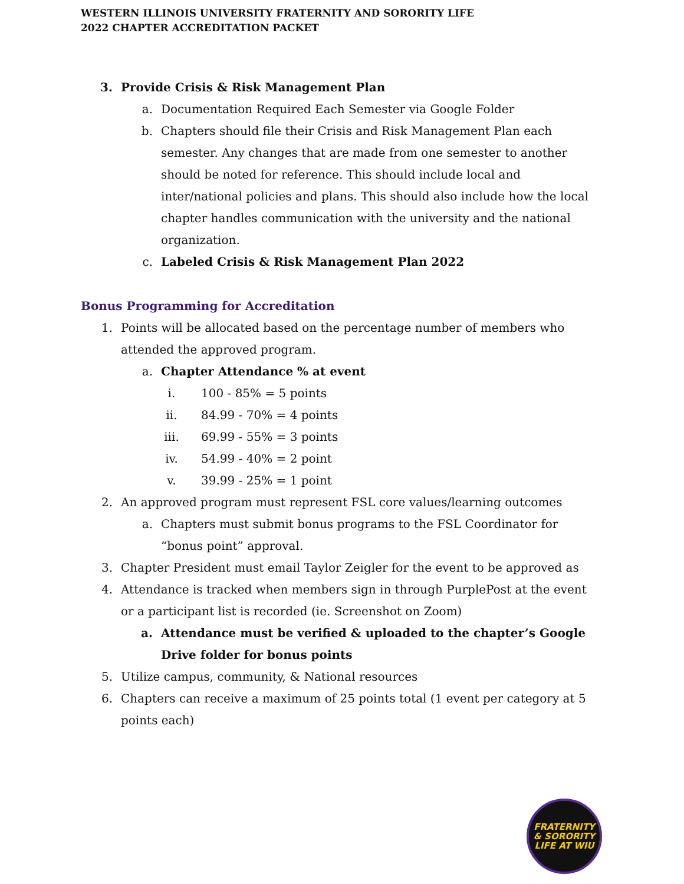WESTERN ILLINOIS UNIVERSITY FRATERNITY AND SORORITY LIFE
2022 CHAPTER ACCREDITATION PACKET
3. Provide Crisis & Risk Management Plan
a. Documentation Required Each Semester via Google Folder
b. Chapters should file their Crisis and Risk Management Plan each semester. Any changes that are made from one semester to another should be noted for reference. This should include local and inter/national policies and plans. This should also include how the local chapter handles communication with the university and the national organization.
c. Labeled Crisis & Risk Management Plan 2022
Bonus Programming for Accreditation
1. Points will be allocated based on the percentage number of members who attended the approved program.
a. Chapter Attendance % at event
i. 100 - 85% = 5 points
ii. 84.99 - 70% = 4 points
iii. 69.99 - 55% = 3 points
iv. 54.99 - 40% = 2 point
v. 39.99 - 25% = 1 point
2. An approved program must represent FSL core values/learning outcomes
a. Chapters must submit bonus programs to the FSL Coordinator for “bonus point” approval.
3. Chapter President must email Taylor Zeigler for the event to be approved as
4. Attendance is tracked when members sign in through PurplePost at the event or a participant list is recorded (ie. Screenshot on Zoom)
a. Attendance must be verified & uploaded to the chapter’s Google Drive folder for bonus points
5. Utilize campus, community, & National resources
6. Chapters can receive a maximum of 25 points total (1 event per category at 5 points each)
FRATERNITY
& SORORITY
LIFE AT WIU